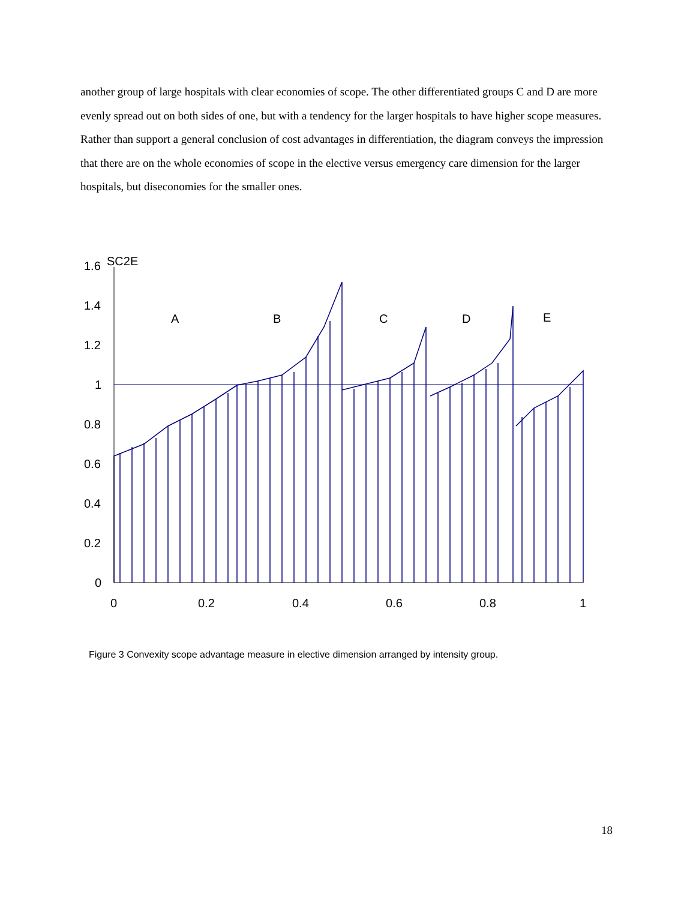another group of large hospitals with clear economies of scope. The other differentiated groups C and D are more evenly spread out on both sides of one, but with a tendency for the larger hospitals to have higher scope measures. Rather than support a general conclusion of cost advantages in differentiation, the diagram conveys the impression that there are on the whole economies of scope in the elective versus emergency care dimension for the larger hospitals, but diseconomies for the smaller ones.
1.6
SC2E
1.4
1.2
1
0.8
0.6
0.4
0.2
0
0
0.2
0.4
0.6
0.8
1
A
B
C
D
E
Figure 3 Convexity scope advantage measure in elective dimension arranged by intensity group.
18